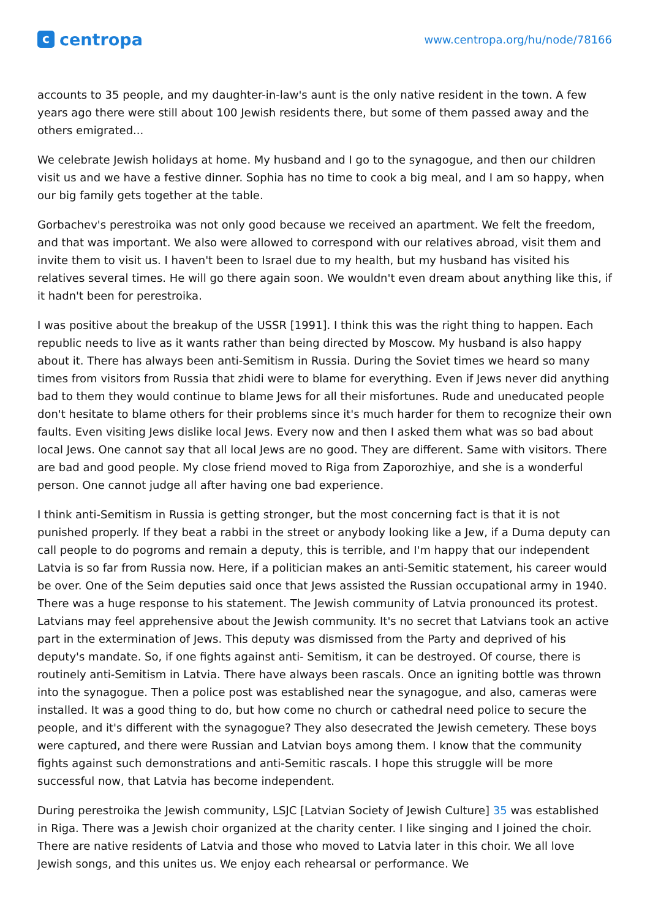ccentropa
www.centropa.org/hu/node/78166
accounts to 35 people, and my daughter-in-law's aunt is the only native resident in the town. A few years ago there were still about 100 Jewish residents there, but some of them passed away and the others emigrated...
We celebrate Jewish holidays at home. My husband and I go to the synagogue, and then our children visit us and we have a festive dinner. Sophia has no time to cook a big meal, and I am so happy, when our big family gets together at the table.
Gorbachev's perestroika was not only good because we received an apartment. We felt the freedom, and that was important. We also were allowed to correspond with our relatives abroad, visit them and invite them to visit us. I haven't been to Israel due to my health, but my husband has visited his relatives several times. He will go there again soon. We wouldn't even dream about anything like this, if it hadn't been for perestroika.
I was positive about the breakup of the USSR [1991]. I think this was the right thing to happen. Each republic needs to live as it wants rather than being directed by Moscow. My husband is also happy about it. There has always been anti-Semitism in Russia. During the Soviet times we heard so many times from visitors from Russia that zhidi were to blame for everything. Even if Jews never did anything bad to them they would continue to blame Jews for all their misfortunes. Rude and uneducated people don't hesitate to blame others for their problems since it's much harder for them to recognize their own faults. Even visiting Jews dislike local Jews. Every now and then I asked them what was so bad about local Jews. One cannot say that all local Jews are no good. They are different. Same with visitors. There are bad and good people. My close friend moved to Riga from Zaporozhiye, and she is a wonderful person. One cannot judge all after having one bad experience.
I think anti-Semitism in Russia is getting stronger, but the most concerning fact is that it is not punished properly. If they beat a rabbi in the street or anybody looking like a Jew, if a Duma deputy can call people to do pogroms and remain a deputy, this is terrible, and I'm happy that our independent Latvia is so far from Russia now. Here, if a politician makes an anti-Semitic statement, his career would be over. One of the Seim deputies said once that Jews assisted the Russian occupational army in 1940. There was a huge response to his statement. The Jewish community of Latvia pronounced its protest. Latvians may feel apprehensive about the Jewish community. It's no secret that Latvians took an active part in the extermination of Jews. This deputy was dismissed from the Party and deprived of his deputy's mandate. So, if one fights against anti- Semitism, it can be destroyed. Of course, there is routinely anti-Semitism in Latvia. There have always been rascals. Once an igniting bottle was thrown into the synagogue. Then a police post was established near the synagogue, and also, cameras were installed. It was a good thing to do, but how come no church or cathedral need police to secure the people, and it's different with the synagogue? They also desecrated the Jewish cemetery. These boys were captured, and there were Russian and Latvian boys among them. I know that the community fights against such demonstrations and anti-Semitic rascals. I hope this struggle will be more successful now, that Latvia has become independent.
During perestroika the Jewish community, LSJC [Latvian Society of Jewish Culture] 35 was established in Riga. There was a Jewish choir organized at the charity center. I like singing and I joined the choir. There are native residents of Latvia and those who moved to Latvia later in this choir. We all love Jewish songs, and this unites us. We enjoy each rehearsal or performance. We